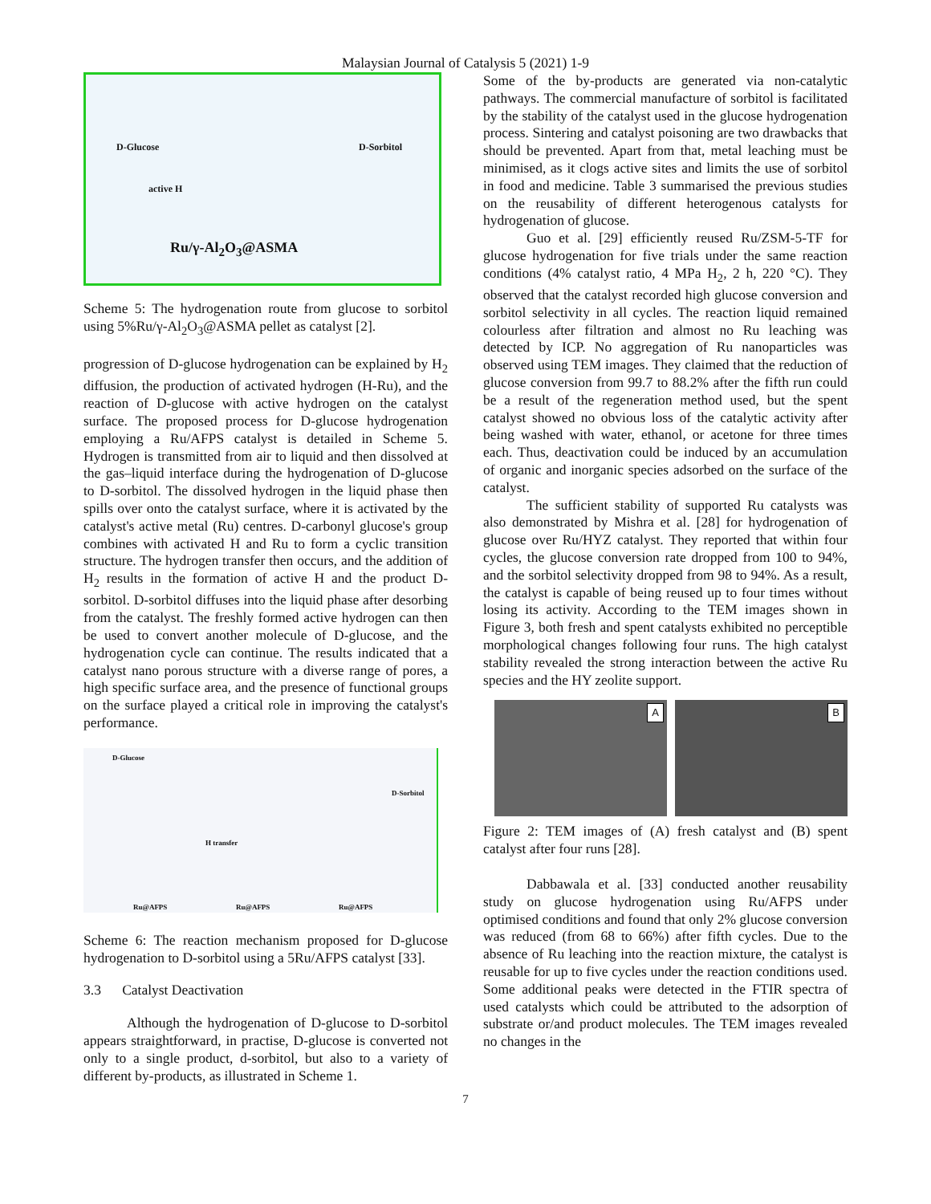Malaysian Journal of Catalysis 5 (2021) 1-9
D-Glucose D-Sorbitol
active H
Ru/γ-Al<sub>2</sub>O<sub>3</sub>@ASMA
Scheme 5: The hydrogenation route from glucose to sorbitol using 5%Ru/γ-Al<sub>2</sub>O<sub>3</sub>@ASMA pellet as catalyst [2].
progression of D-glucose hydrogenation can be explained by H<sub>2</sub> diffusion, the production of activated hydrogen (H-Ru), and the reaction of D-glucose with active hydrogen on the catalyst surface. The proposed process for D-glucose hydrogenation employing a Ru/AFPS catalyst is detailed in Scheme 5. Hydrogen is transmitted from air to liquid and then dissolved at the gas–liquid interface during the hydrogenation of D-glucose to D-sorbitol. The dissolved hydrogen in the liquid phase then spills over onto the catalyst surface, where it is activated by the catalyst's active metal (Ru) centres. D-carbonyl glucose's group combines with activated H and Ru to form a cyclic transition structure. The hydrogen transfer then occurs, and the addition of H<sub>2</sub> results in the formation of active H and the product D-sorbitol. D-sorbitol diffuses into the liquid phase after desorbing from the catalyst. The freshly formed active hydrogen can then be used to convert another molecule of D-glucose, and the hydrogenation cycle can continue. The results indicated that a catalyst nano porous structure with a diverse range of pores, a high specific surface area, and the presence of functional groups on the surface played a critical role in improving the catalyst's performance.
D-Glucose
D-Sorbitol
H transfer
Ru@AFPS Ru@AFPS Ru@AFPS
Scheme 6: The reaction mechanism proposed for D-glucose hydrogenation to D-sorbitol using a 5Ru/AFPS catalyst [33].
3.3 Catalyst Deactivation
Although the hydrogenation of D-glucose to D-sorbitol appears straightforward, in practise, D-glucose is converted not only to a single product, d-sorbitol, but also to a variety of different by-products, as illustrated in Scheme 1.
Some of the by-products are generated via non-catalytic pathways. The commercial manufacture of sorbitol is facilitated by the stability of the catalyst used in the glucose hydrogenation process. Sintering and catalyst poisoning are two drawbacks that should be prevented. Apart from that, metal leaching must be minimised, as it clogs active sites and limits the use of sorbitol in food and medicine. Table 3 summarised the previous studies on the reusability of different heterogenous catalysts for hydrogenation of glucose.
Guo et al. [29] efficiently reused Ru/ZSM-5-TF for glucose hydrogenation for five trials under the same reaction conditions (4% catalyst ratio, 4 MPa H<sub>2</sub>, 2 h, 220 °C). They observed that the catalyst recorded high glucose conversion and sorbitol selectivity in all cycles. The reaction liquid remained colourless after filtration and almost no Ru leaching was detected by ICP. No aggregation of Ru nanoparticles was observed using TEM images. They claimed that the reduction of glucose conversion from 99.7 to 88.2% after the fifth run could be a result of the regeneration method used, but the spent catalyst showed no obvious loss of the catalytic activity after being washed with water, ethanol, or acetone for three times each. Thus, deactivation could be induced by an accumulation of organic and inorganic species adsorbed on the surface of the catalyst.
The sufficient stability of supported Ru catalysts was also demonstrated by Mishra et al. [28] for hydrogenation of glucose over Ru/HYZ catalyst. They reported that within four cycles, the glucose conversion rate dropped from 100 to 94%, and the sorbitol selectivity dropped from 98 to 94%. As a result, the catalyst is capable of being reused up to four times without losing its activity. According to the TEM images shown in Figure 3, both fresh and spent catalysts exhibited no perceptible morphological changes following four runs. The high catalyst stability revealed the strong interaction between the active Ru species and the HY zeolite support.
A
B
Figure 2: TEM images of (A) fresh catalyst and (B) spent catalyst after four runs [28].
Dabbawala et al. [33] conducted another reusability study on glucose hydrogenation using Ru/AFPS under optimised conditions and found that only 2% glucose conversion was reduced (from 68 to 66%) after fifth cycles. Due to the absence of Ru leaching into the reaction mixture, the catalyst is reusable for up to five cycles under the reaction conditions used. Some additional peaks were detected in the FTIR spectra of used catalysts which could be attributed to the adsorption of substrate or/and product molecules. The TEM images revealed no changes in the
7